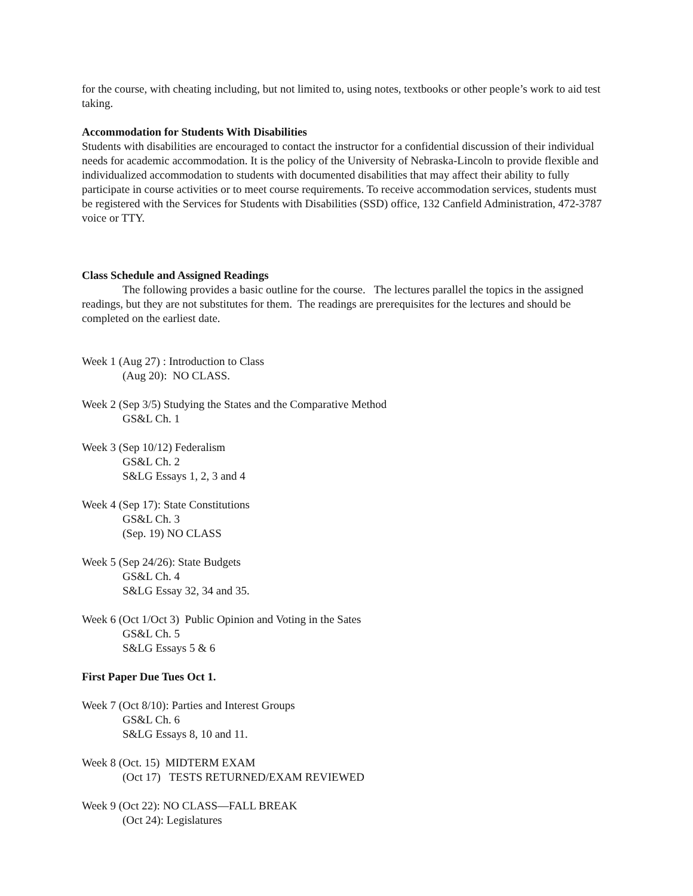for the course, with cheating including, but not limited to, using notes, textbooks or other people’s work to aid test taking.
Accommodation for Students With Disabilities
Students with disabilities are encouraged to contact the instructor for a confidential discussion of their individual needs for academic accommodation. It is the policy of the University of Nebraska-Lincoln to provide flexible and individualized accommodation to students with documented disabilities that may affect their ability to fully participate in course activities or to meet course requirements. To receive accommodation services, students must be registered with the Services for Students with Disabilities (SSD) office, 132 Canfield Administration, 472-3787 voice or TTY.
Class Schedule and Assigned Readings
The following provides a basic outline for the course. The lectures parallel the topics in the assigned readings, but they are not substitutes for them. The readings are prerequisites for the lectures and should be completed on the earliest date.
Week 1 (Aug 27) : Introduction to Class
(Aug 20): NO CLASS.
Week 2 (Sep 3/5) Studying the States and the Comparative Method
GS&L Ch. 1
Week 3 (Sep 10/12) Federalism
GS&L Ch. 2
S&LG Essays 1, 2, 3 and 4
Week 4 (Sep 17): State Constitutions
GS&L Ch. 3
(Sep. 19) NO CLASS
Week 5 (Sep 24/26): State Budgets
GS&L Ch. 4
S&LG Essay 32, 34 and 35.
Week 6 (Oct 1/Oct 3) Public Opinion and Voting in the Sates
GS&L Ch. 5
S&LG Essays 5 & 6
First Paper Due Tues Oct 1.
Week 7 (Oct 8/10): Parties and Interest Groups
GS&L Ch. 6
S&LG Essays 8, 10 and 11.
Week 8 (Oct. 15) MIDTERM EXAM
(Oct 17) TESTS RETURNED/EXAM REVIEWED
Week 9 (Oct 22): NO CLASS—FALL BREAK
(Oct 24): Legislatures